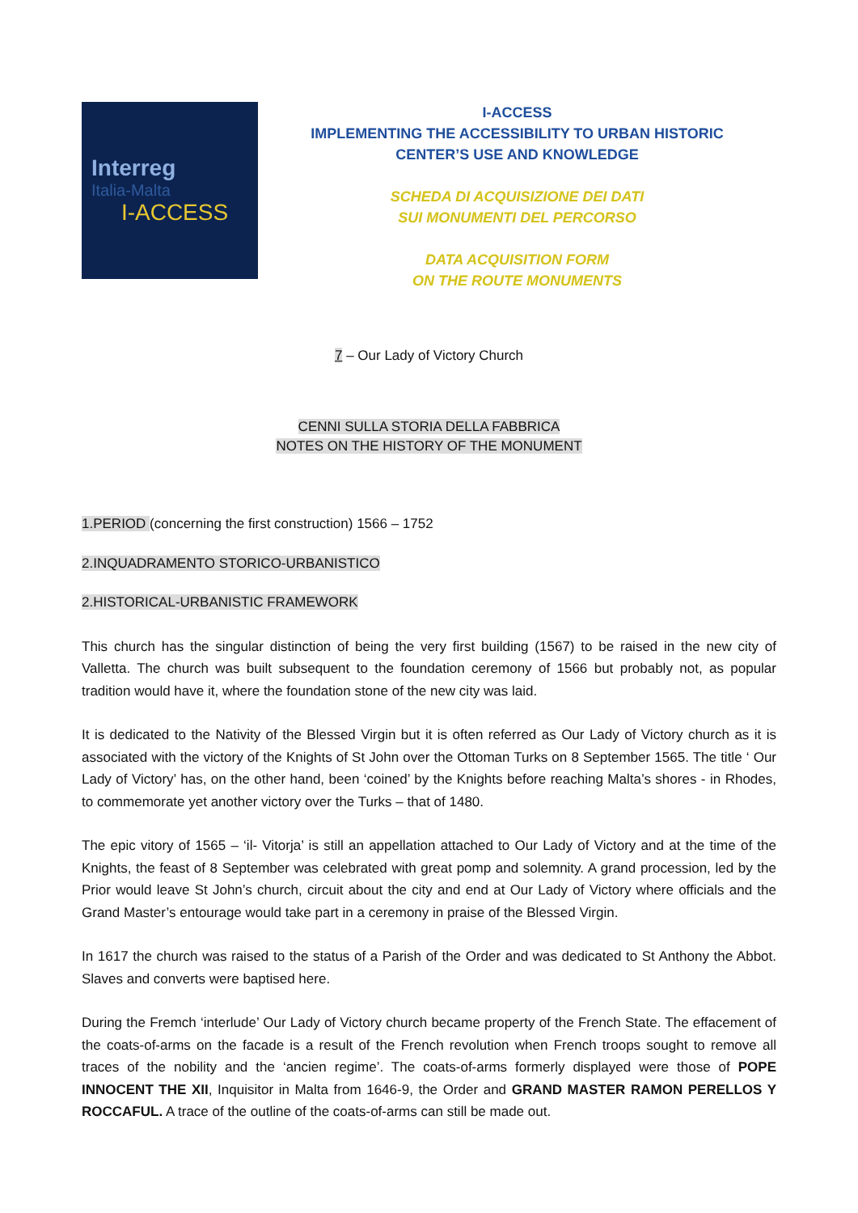Interreg
Italia-Malta
I-ACCESS
I-ACCESS
IMPLEMENTING THE ACCESSIBILITY TO URBAN HISTORIC
CENTER’S USE AND KNOWLEDGE
SCHEDA DI ACQUISIZIONE DEI DATI
SUI MONUMENTI DEL PERCORSO
DATA ACQUISITION FORM
ON THE ROUTE MONUMENTS
7 – Our Lady of Victory Church
CENNI SULLA STORIA DELLA FABBRICA
NOTES ON THE HISTORY OF THE MONUMENT
1.PERIOD (concerning the first construction) 1566 – 1752
2.INQUADRAMENTO STORICO-URBANISTICO
2.HISTORICAL-URBANISTIC FRAMEWORK
This church has the singular distinction of being the very first building (1567) to be raised in the new city of Valletta. The church was built subsequent to the foundation ceremony of 1566 but probably not, as popular tradition would have it, where the foundation stone of the new city was laid.
It is dedicated to the Nativity of the Blessed Virgin but it is often referred as Our Lady of Victory church as it is associated with the victory of the Knights of St John over the Ottoman Turks on 8 September 1565. The title ‘ Our Lady of Victory’ has, on the other hand, been ‘coined’ by the Knights before reaching Malta’s shores - in Rhodes, to commemorate yet another victory over the Turks – that of 1480.
The epic vitory of 1565 – ‘il- Vitorja’ is still an appellation attached to Our Lady of Victory and at the time of the Knights, the feast of 8 September was celebrated with great pomp and solemnity. A grand procession, led by the Prior would leave St John’s church, circuit about the city and end at Our Lady of Victory where officials and the Grand Master’s entourage would take part in a ceremony in praise of the Blessed Virgin.
In 1617 the church was raised to the status of a Parish of the Order and was dedicated to St Anthony the Abbot. Slaves and converts were baptised here.
During the Fremch ‘interlude’ Our Lady of Victory church became property of the French State. The effacement of the coats-of-arms on the facade is a result of the French revolution when French troops sought to remove all traces of the nobility and the ‘ancien regime’. The coats-of-arms formerly displayed were those of POPE INNOCENT THE XII, Inquisitor in Malta from 1646-9, the Order and GRAND MASTER RAMON PERELLOS Y ROCCAFUL. A trace of the outline of the coats-of-arms can still be made out.